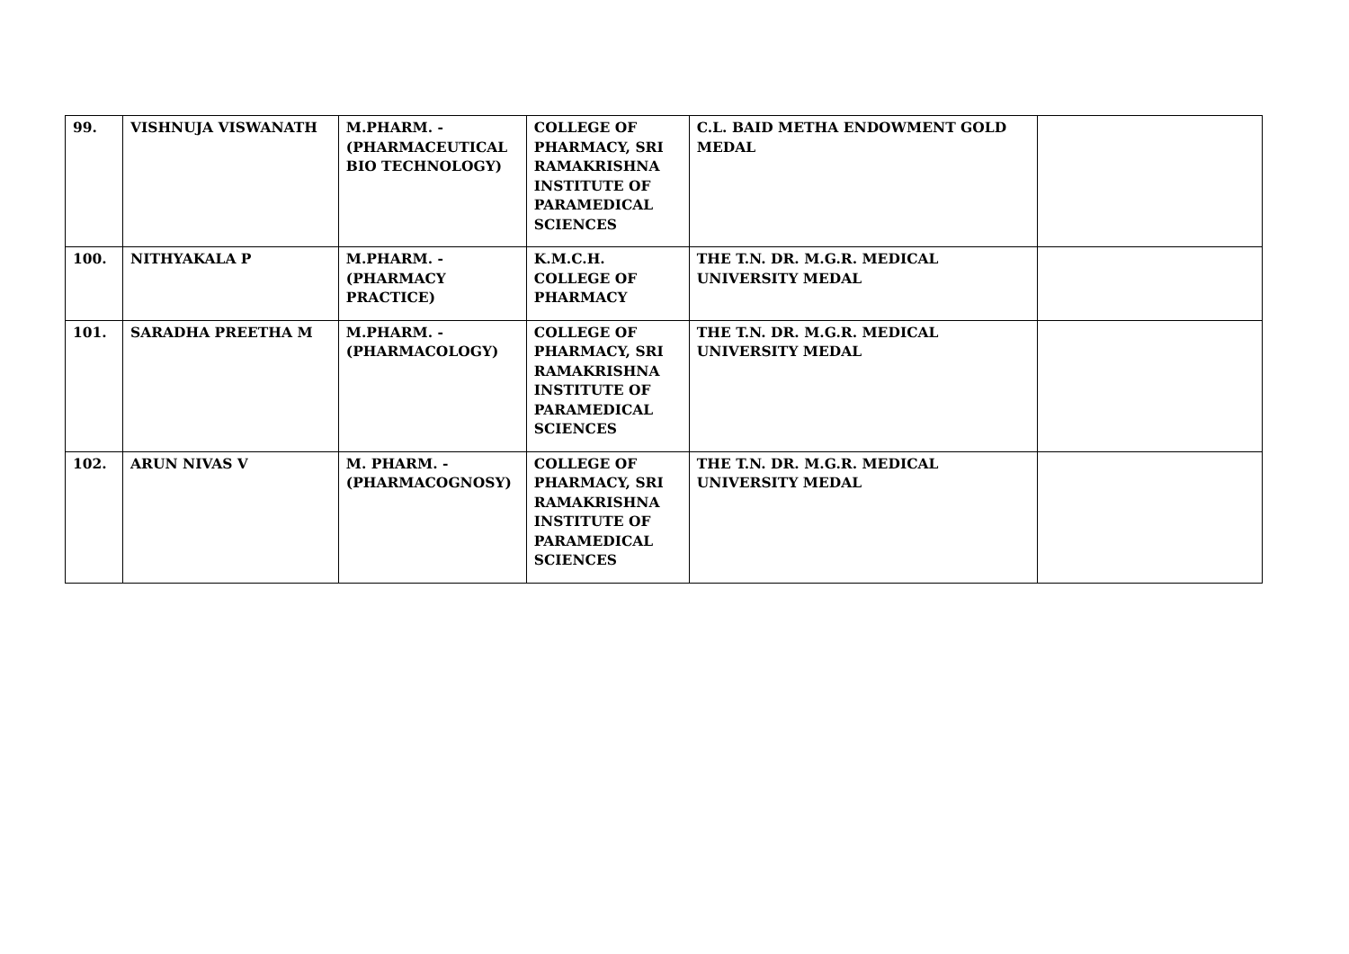| 99. | VISHNUJA VISWANATH | M.PHARM. - (PHARMACEUTICAL BIO TECHNOLOGY) | COLLEGE OF PHARMACY, SRI RAMAKRISHNA INSTITUTE OF PARAMEDICAL SCIENCES | C.L. BAID METHA ENDOWMENT GOLD MEDAL | |
| 100. | NITHYAKALA P | M.PHARM. - (PHARMACY PRACTICE) | K.M.C.H. COLLEGE OF PHARMACY | THE T.N. DR. M.G.R. MEDICAL UNIVERSITY MEDAL | |
| 101. | SARADHA PREETHA M | M.PHARM. - (PHARMACOLOGY) | COLLEGE OF PHARMACY, SRI RAMAKRISHNA INSTITUTE OF PARAMEDICAL SCIENCES | THE T.N. DR. M.G.R. MEDICAL UNIVERSITY MEDAL | |
| 102. | ARUN NIVAS V | M. PHARM. - (PHARMACOGNOSY) | COLLEGE OF PHARMACY, SRI RAMAKRISHNA INSTITUTE OF PARAMEDICAL SCIENCES | THE T.N. DR. M.G.R. MEDICAL UNIVERSITY MEDAL | |